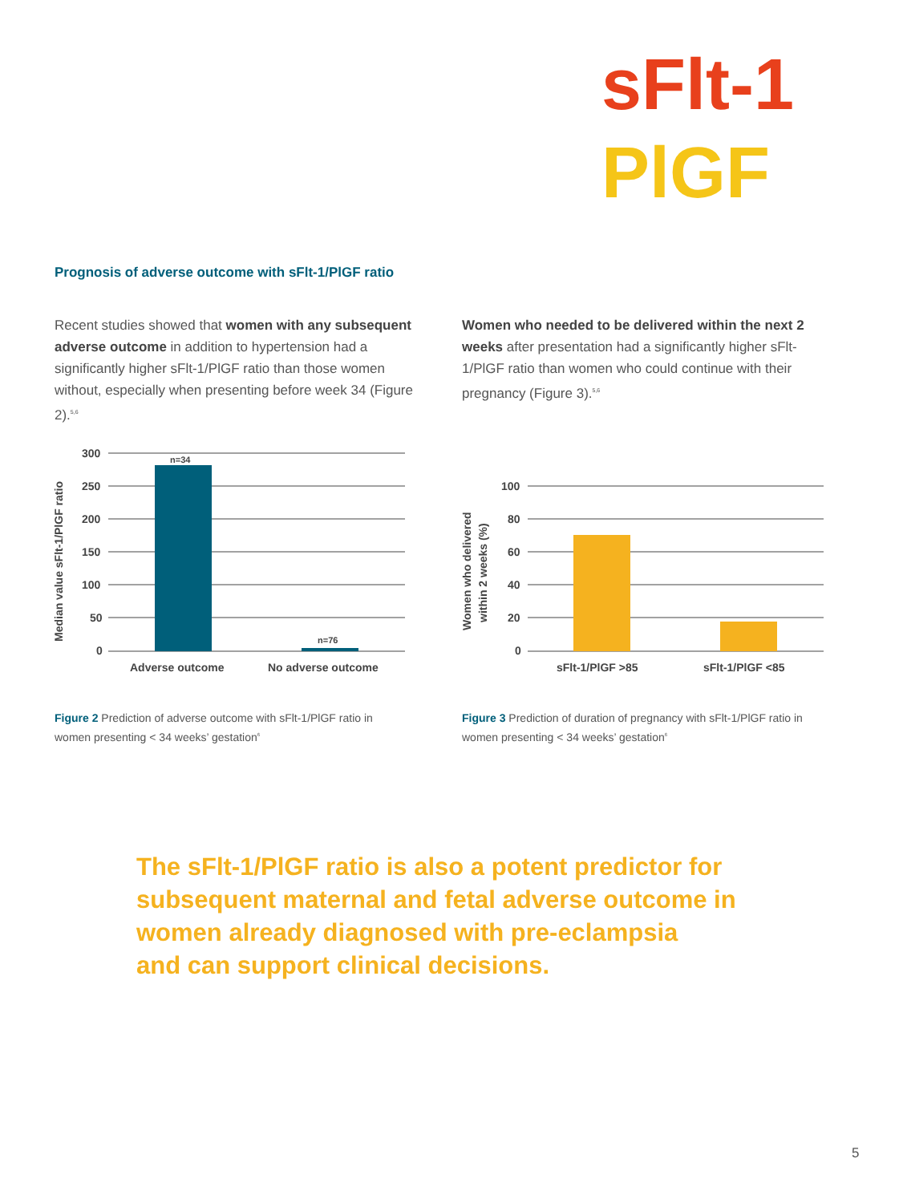sFlt-1
PlGF
Prognosis of adverse outcome with sFlt-1/PlGF ratio
Recent studies showed that women with any subsequent adverse outcome in addition to hypertension had a significantly higher sFlt-1/PlGF ratio than those women without, especially when presenting before week 34 (Figure 2).<sup>5,6</sup>
Women who needed to be delivered within the next 2 weeks after presentation had a significantly higher sFlt-1/PlGF ratio than women who could continue with their pregnancy (Figure 3).<sup>5,6</sup>
Median value sFlt-1/PlGF ratio
300
250
200
150
100
50
0
n=34
n=76
Adverse outcome
No adverse outcome
Women who delivered
within 2 weeks (%)
100
80
60
40
20
0
sFlt-1/PlGF >85
sFlt-1/PlGF <85
Figure 2 Prediction of adverse outcome with sFlt-1/PlGF ratio in women presenting < 34 weeks’ gestation<sup>6</sup>
Figure 3 Prediction of duration of pregnancy with sFlt-1/PlGF ratio in women presenting < 34 weeks’ gestation<sup>6</sup>
The sFlt-1/PlGF ratio is also a potent predictor for
subsequent maternal and fetal adverse outcome in
women already diagnosed with pre-eclampsia
and can support clinical decisions.
5